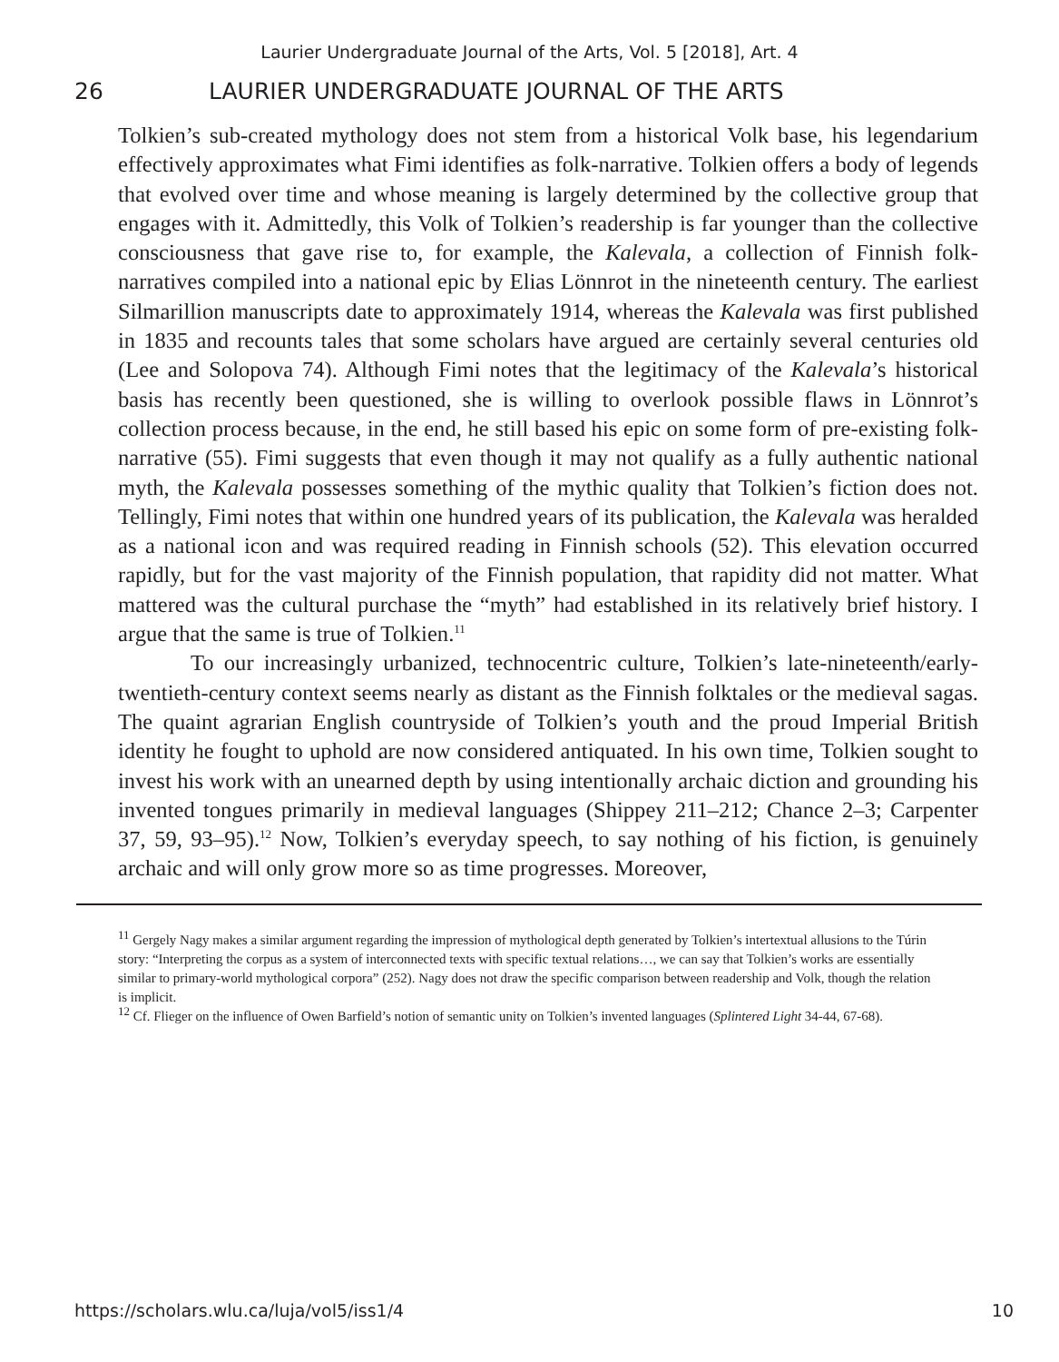Laurier Undergraduate Journal of the Arts, Vol. 5 [2018], Art. 4
26 LAURIER UNDERGRADUATE JOURNAL OF THE ARTS
Tolkien’s sub-created mythology does not stem from a historical Volk base, his legendarium effectively approximates what Fimi identifies as folk-narrative. Tolkien offers a body of legends that evolved over time and whose meaning is largely determined by the collective group that engages with it. Admittedly, this Volk of Tolkien’s readership is far younger than the collective consciousness that gave rise to, for example, the Kalevala, a collection of Finnish folk-narratives compiled into a national epic by Elias Lönnrot in the nineteenth century. The earliest Silmarillion manuscripts date to approximately 1914, whereas the Kalevala was first published in 1835 and recounts tales that some scholars have argued are certainly several centuries old (Lee and Solopova 74). Although Fimi notes that the legitimacy of the Kalevala’s historical basis has recently been questioned, she is willing to overlook possible flaws in Lönnrot’s collection process because, in the end, he still based his epic on some form of pre-existing folk-narrative (55). Fimi suggests that even though it may not qualify as a fully authentic national myth, the Kalevala possesses something of the mythic quality that Tolkien’s fiction does not. Tellingly, Fimi notes that within one hundred years of its publication, the Kalevala was heralded as a national icon and was required reading in Finnish schools (52). This elevation occurred rapidly, but for the vast majority of the Finnish population, that rapidity did not matter. What mattered was the cultural purchase the “myth” had established in its relatively brief history. I argue that the same is true of Tolkien.<sup>11</sup>
To our increasingly urbanized, technocentric culture, Tolkien’s late-nineteenth/early-twentieth-century context seems nearly as distant as the Finnish folktales or the medieval sagas. The quaint agrarian English countryside of Tolkien’s youth and the proud Imperial British identity he fought to uphold are now considered antiquated. In his own time, Tolkien sought to invest his work with an unearned depth by using intentionally archaic diction and grounding his invented tongues primarily in medieval languages (Shippey 211–212; Chance 2–3; Carpenter 37, 59, 93–95).<sup>12</sup> Now, Tolkien’s everyday speech, to say nothing of his fiction, is genuinely archaic and will only grow more so as time progresses. Moreover,
<sup>11</sup> Gergely Nagy makes a similar argument regarding the impression of mythological depth generated by Tolkien’s intertextual allusions to the Túrin story: “Interpreting the corpus as a system of interconnected texts with specific textual relations…, we can say that Tolkien’s works are essentially similar to primary-world mythological corpora” (252). Nagy does not draw the specific comparison between readership and Volk, though the relation is implicit.
<sup>12</sup> Cf. Flieger on the influence of Owen Barfield’s notion of semantic unity on Tolkien’s invented languages (Splintered Light 34-44, 67-68).
https://scholars.wlu.ca/luja/vol5/iss1/4 10